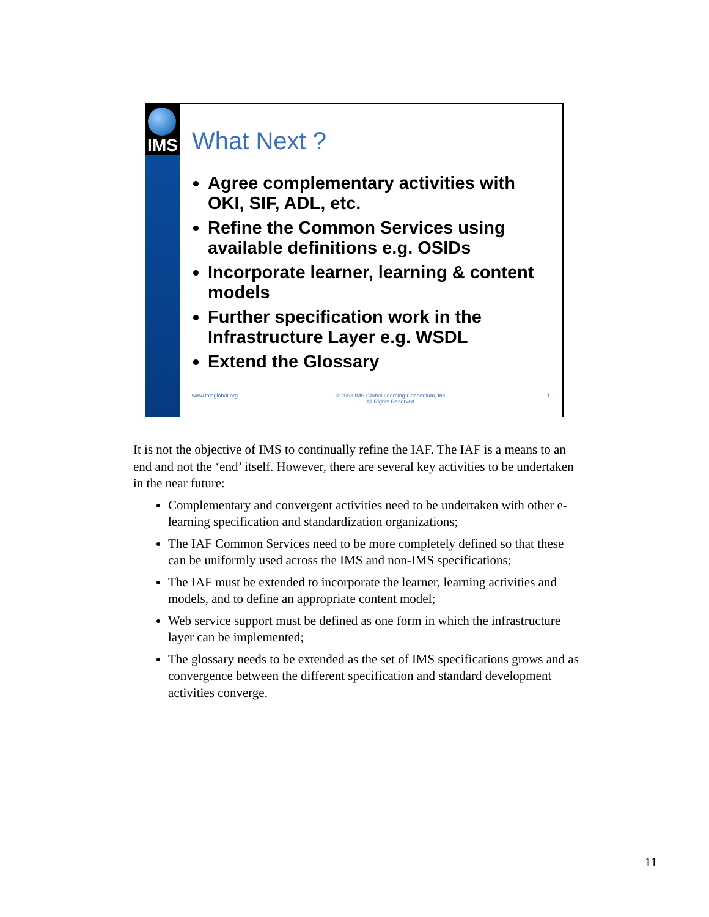IMS
What Next ?
Agree complementary activities with OKI, SIF, ADL, etc.
Refine the Common Services using available definitions e.g. OSIDs
Incorporate learner, learning & content models
Further specification work in the Infrastructure Layer e.g. WSDL
Extend the Glossary
www.imsglobal.org © 2003 IMS Global Learning Consortium, Inc.
All Rights Reserved. 11
It is not the objective of IMS to continually refine the IAF. The IAF is a means to an end and not the ‘end’ itself. However, there are several key activities to be undertaken in the near future:
Complementary and convergent activities need to be undertaken with other e-learning specification and standardization organizations;
The IAF Common Services need to be more completely defined so that these can be uniformly used across the IMS and non-IMS specifications;
The IAF must be extended to incorporate the learner, learning activities and models, and to define an appropriate content model;
Web service support must be defined as one form in which the infrastructure layer can be implemented;
The glossary needs to be extended as the set of IMS specifications grows and as convergence between the different specification and standard development activities converge.
11